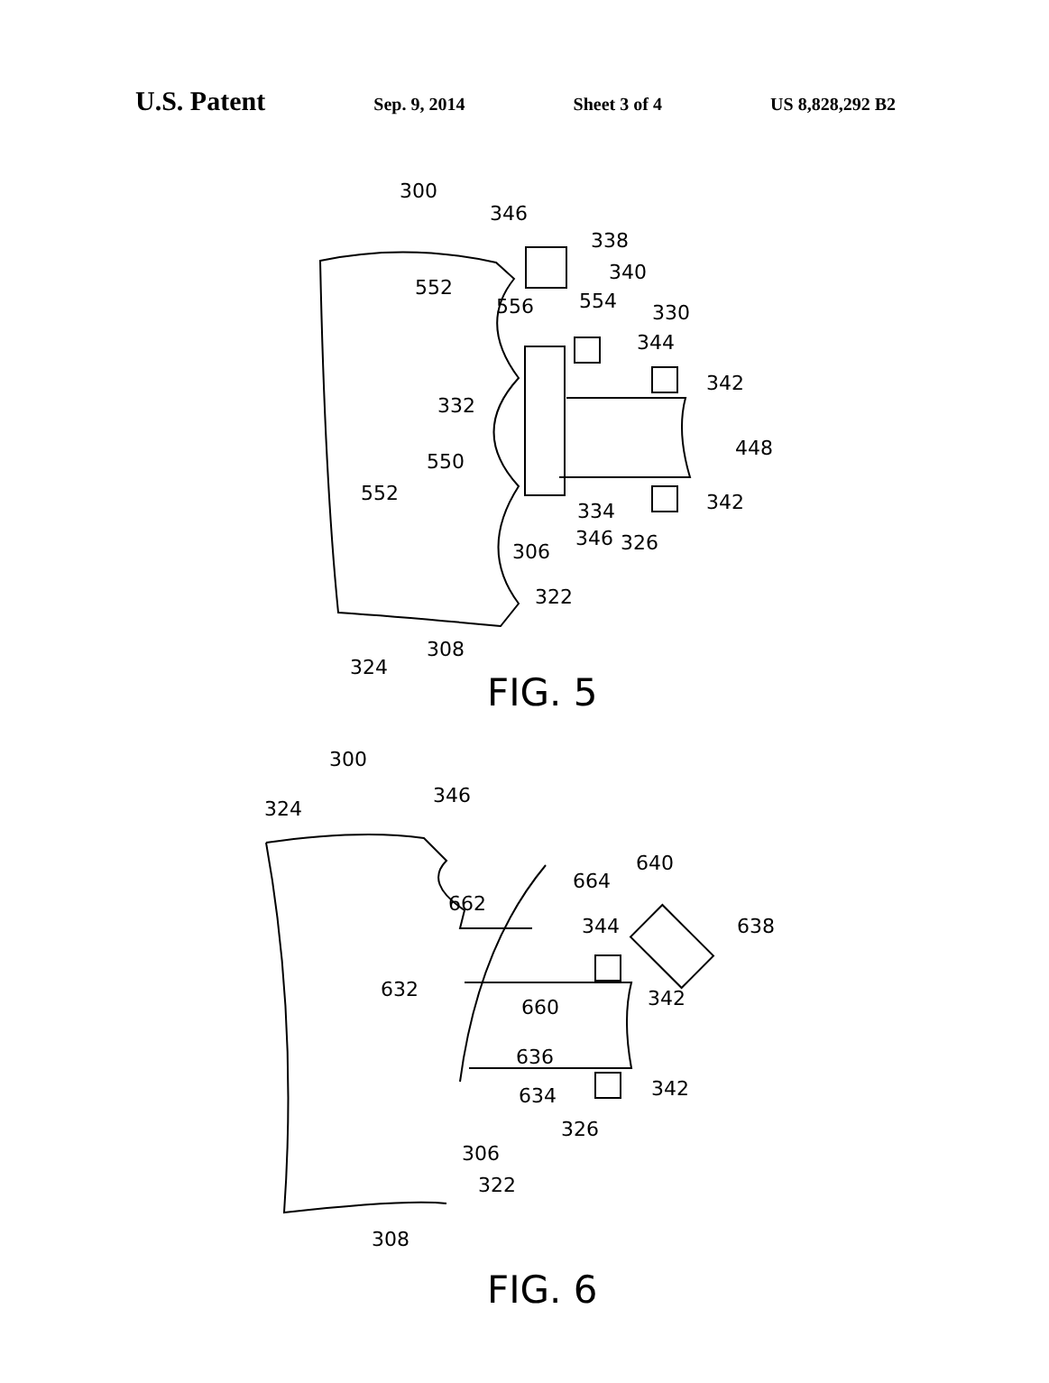U.S. Patent Sep. 9, 2014 Sheet 3 of 4 US 8,828,292 B2
300
346
338
340
552
556
554
330
344
342
332
448
550
552
334
342
346
326
306
322
308
324
FIG. 5
300
346
324
640
664
662
344
638
632
342
660
636
342
634
326
306
322
308
FIG. 6